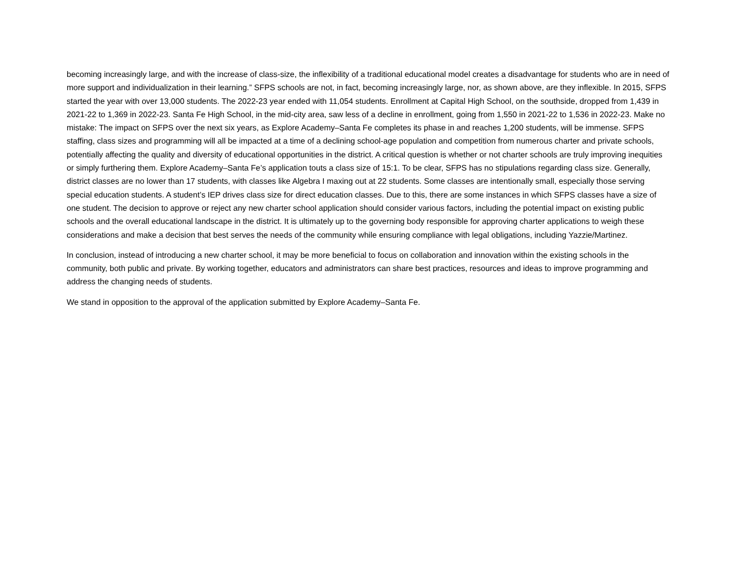becoming increasingly large, and with the increase of class-size, the inflexibility of a traditional educational model creates a disadvantage for students who are in need of more support and individualization in their learning.” SFPS schools are not, in fact, becoming increasingly large, nor, as shown above, are they inflexible. In 2015, SFPS started the year with over 13,000 students. The 2022-23 year ended with 11,054 students. Enrollment at Capital High School, on the southside, dropped from 1,439 in 2021-22 to 1,369 in 2022-23. Santa Fe High School, in the mid-city area, saw less of a decline in enrollment, going from 1,550 in 2021-22 to 1,536 in 2022-23. Make no mistake: The impact on SFPS over the next six years, as Explore Academy–Santa Fe completes its phase in and reaches 1,200 students, will be immense. SFPS staffing, class sizes and programming will all be impacted at a time of a declining school-age population and competition from numerous charter and private schools, potentially affecting the quality and diversity of educational opportunities in the district. A critical question is whether or not charter schools are truly improving inequities or simply furthering them. Explore Academy–Santa Fe’s application touts a class size of 15:1. To be clear, SFPS has no stipulations regarding class size. Generally, district classes are no lower than 17 students, with classes like Algebra I maxing out at 22 students. Some classes are intentionally small, especially those serving special education students. A student’s IEP drives class size for direct education classes. Due to this, there are some instances in which SFPS classes have a size of one student. The decision to approve or reject any new charter school application should consider various factors, including the potential impact on existing public schools and the overall educational landscape in the district. It is ultimately up to the governing body responsible for approving charter applications to weigh these considerations and make a decision that best serves the needs of the community while ensuring compliance with legal obligations, including Yazzie/Martinez.
In conclusion, instead of introducing a new charter school, it may be more beneficial to focus on collaboration and innovation within the existing schools in the community, both public and private. By working together, educators and administrators can share best practices, resources and ideas to improve programming and address the changing needs of students.
We stand in opposition to the approval of the application submitted by Explore Academy–Santa Fe.